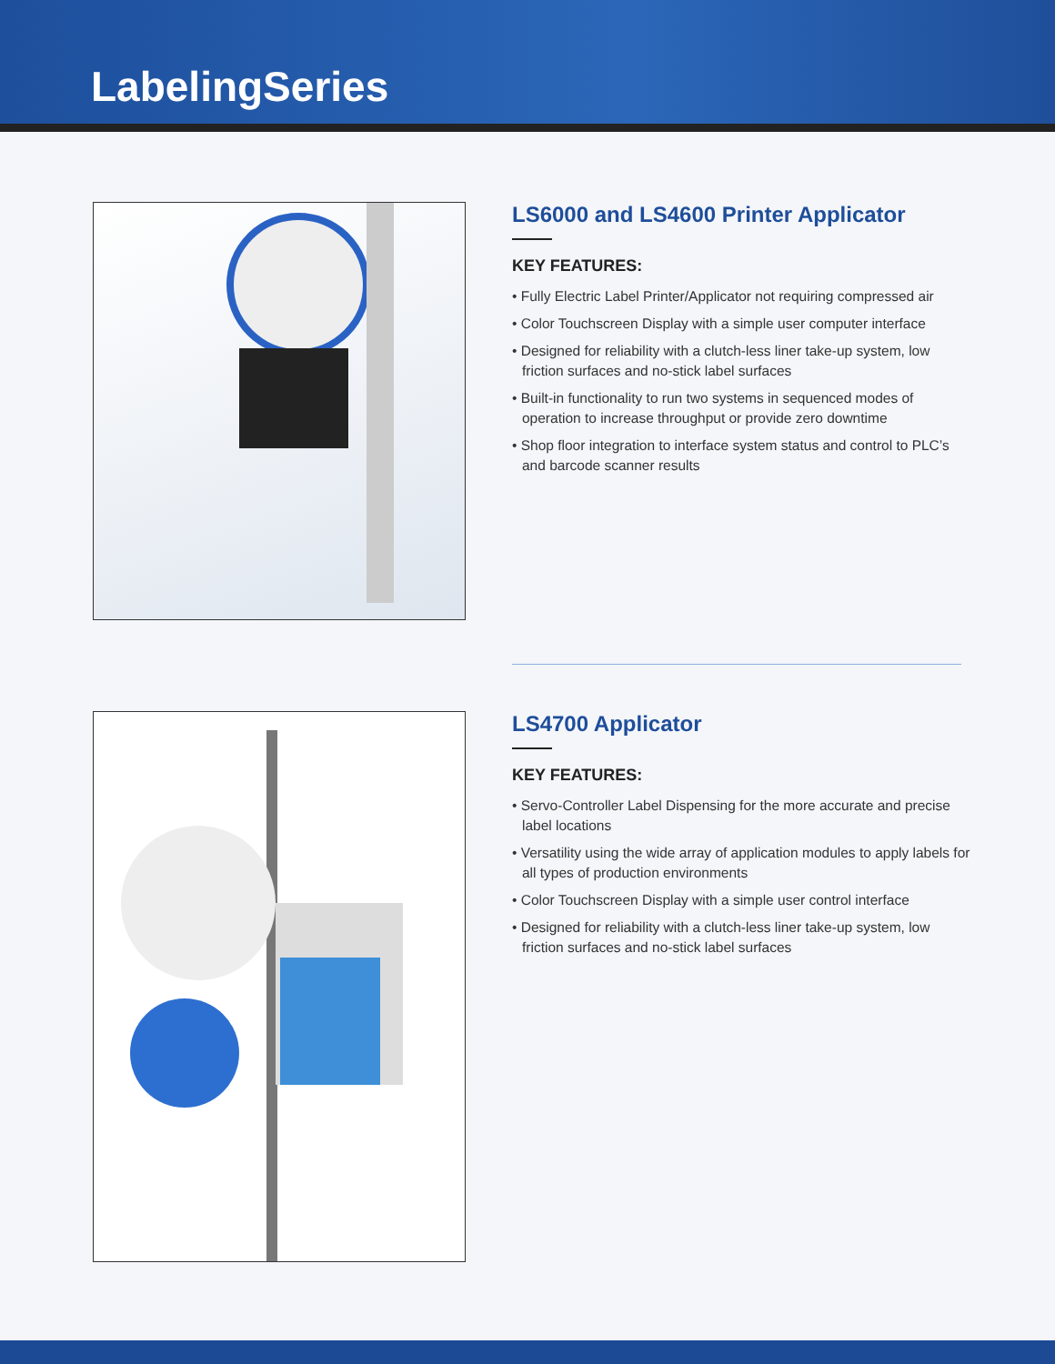LabelingSeries
LS6000 and LS4600 Printer Applicator
KEY FEATURES:
• Fully Electric Label Printer/Applicator not requiring compressed air
• Color Touchscreen Display with a simple user computer interface
• Designed for reliability with a clutch-less liner take-up system, low friction surfaces and no-stick label surfaces
• Built-in functionality to run two systems in sequenced modes of operation to increase throughput or provide zero downtime
• Shop floor integration to interface system status and control to PLC’s and barcode scanner results
LS4700 Applicator
KEY FEATURES:
• Servo-Controller Label Dispensing for the more accurate and precise label locations
• Versatility using the wide array of application modules to apply labels for all types of production environments
• Color Touchscreen Display with a simple user control interface
• Designed for reliability with a clutch-less liner take-up system, low friction surfaces and no-stick label surfaces